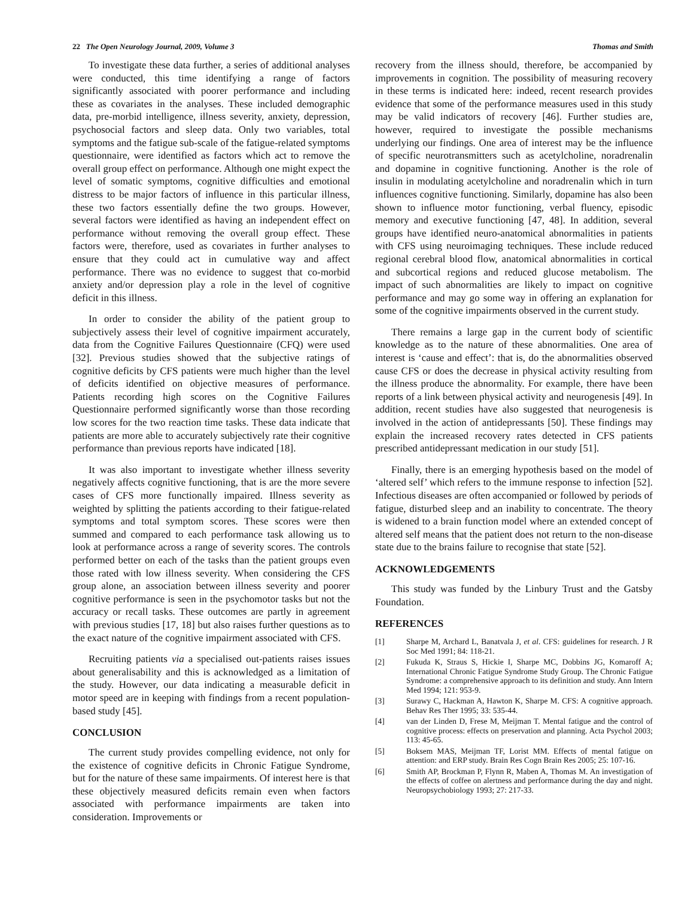22 The Open Neurology Journal, 2009, Volume 3 Thomas and Smith
To investigate these data further, a series of additional analyses were conducted, this time identifying a range of factors significantly associated with poorer performance and including these as covariates in the analyses. These included demographic data, pre-morbid intelligence, illness severity, anxiety, depression, psychosocial factors and sleep data. Only two variables, total symptoms and the fatigue sub-scale of the fatigue-related symptoms questionnaire, were identified as factors which act to remove the overall group effect on performance. Although one might expect the level of somatic symptoms, cognitive difficulties and emotional distress to be major factors of influence in this particular illness, these two factors essentially define the two groups. However, several factors were identified as having an independent effect on performance without removing the overall group effect. These factors were, therefore, used as covariates in further analyses to ensure that they could act in cumulative way and affect performance. There was no evidence to suggest that co-morbid anxiety and/or depression play a role in the level of cognitive deficit in this illness.
In order to consider the ability of the patient group to subjectively assess their level of cognitive impairment accurately, data from the Cognitive Failures Questionnaire (CFQ) were used [32]. Previous studies showed that the subjective ratings of cognitive deficits by CFS patients were much higher than the level of deficits identified on objective measures of performance. Patients recording high scores on the Cognitive Failures Questionnaire performed significantly worse than those recording low scores for the two reaction time tasks. These data indicate that patients are more able to accurately subjectively rate their cognitive performance than previous reports have indicated [18].
It was also important to investigate whether illness severity negatively affects cognitive functioning, that is are the more severe cases of CFS more functionally impaired. Illness severity as weighted by splitting the patients according to their fatigue-related symptoms and total symptom scores. These scores were then summed and compared to each performance task allowing us to look at performance across a range of severity scores. The controls performed better on each of the tasks than the patient groups even those rated with low illness severity. When considering the CFS group alone, an association between illness severity and poorer cognitive performance is seen in the psychomotor tasks but not the accuracy or recall tasks. These outcomes are partly in agreement with previous studies [17, 18] but also raises further questions as to the exact nature of the cognitive impairment associated with CFS.
Recruiting patients via a specialised out-patients raises issues about generalisability and this is acknowledged as a limitation of the study. However, our data indicating a measurable deficit in motor speed are in keeping with findings from a recent population-based study [45].
CONCLUSION
The current study provides compelling evidence, not only for the existence of cognitive deficits in Chronic Fatigue Syndrome, but for the nature of these same impairments. Of interest here is that these objectively measured deficits remain even when factors associated with performance impairments are taken into consideration. Improvements or
recovery from the illness should, therefore, be accompanied by improvements in cognition. The possibility of measuring recovery in these terms is indicated here: indeed, recent research provides evidence that some of the performance measures used in this study may be valid indicators of recovery [46]. Further studies are, however, required to investigate the possible mechanisms underlying our findings. One area of interest may be the influence of specific neurotransmitters such as acetylcholine, noradrenalin and dopamine in cognitive functioning. Another is the role of insulin in modulating acetylcholine and noradrenalin which in turn influences cognitive functioning. Similarly, dopamine has also been shown to influence motor functioning, verbal fluency, episodic memory and executive functioning [47, 48]. In addition, several groups have identified neuro-anatomical abnormalities in patients with CFS using neuroimaging techniques. These include reduced regional cerebral blood flow, anatomical abnormalities in cortical and subcortical regions and reduced glucose metabolism. The impact of such abnormalities are likely to impact on cognitive performance and may go some way in offering an explanation for some of the cognitive impairments observed in the current study.
There remains a large gap in the current body of scientific knowledge as to the nature of these abnormalities. One area of interest is ‘cause and effect’: that is, do the abnormalities observed cause CFS or does the decrease in physical activity resulting from the illness produce the abnormality. For example, there have been reports of a link between physical activity and neurogenesis [49]. In addition, recent studies have also suggested that neurogenesis is involved in the action of antidepressants [50]. These findings may explain the increased recovery rates detected in CFS patients prescribed antidepressant medication in our study [51].
Finally, there is an emerging hypothesis based on the model of ‘altered self’ which refers to the immune response to infection [52]. Infectious diseases are often accompanied or followed by periods of fatigue, disturbed sleep and an inability to concentrate. The theory is widened to a brain function model where an extended concept of altered self means that the patient does not return to the non-disease state due to the brains failure to recognise that state [52].
ACKNOWLEDGEMENTS
This study was funded by the Linbury Trust and the Gatsby Foundation.
REFERENCES
[1] Sharpe M, Archard L, Banatvala J, et al. CFS: guidelines for research. J R Soc Med 1991; 84: 118-21.
[2] Fukuda K, Straus S, Hickie I, Sharpe MC, Dobbins JG, Komaroff A; International Chronic Fatigue Syndrome Study Group. The Chronic Fatigue Syndrome: a comprehensive approach to its definition and study. Ann Intern Med 1994; 121: 953-9.
[3] Surawy C, Hackman A, Hawton K, Sharpe M. CFS: A cognitive approach. Behav Res Ther 1995; 33: 535-44.
[4] van der Linden D, Frese M, Meijman T. Mental fatigue and the control of cognitive process: effects on preservation and planning. Acta Psychol 2003; 113: 45-65.
[5] Boksem MAS, Meijman TF, Lorist MM. Effects of mental fatigue on attention: and ERP study. Brain Res Cogn Brain Res 2005; 25: 107-16.
[6] Smith AP, Brockman P, Flynn R, Maben A, Thomas M. An investigation of the effects of coffee on alertness and performance during the day and night. Neuropsychobiology 1993; 27: 217-33.